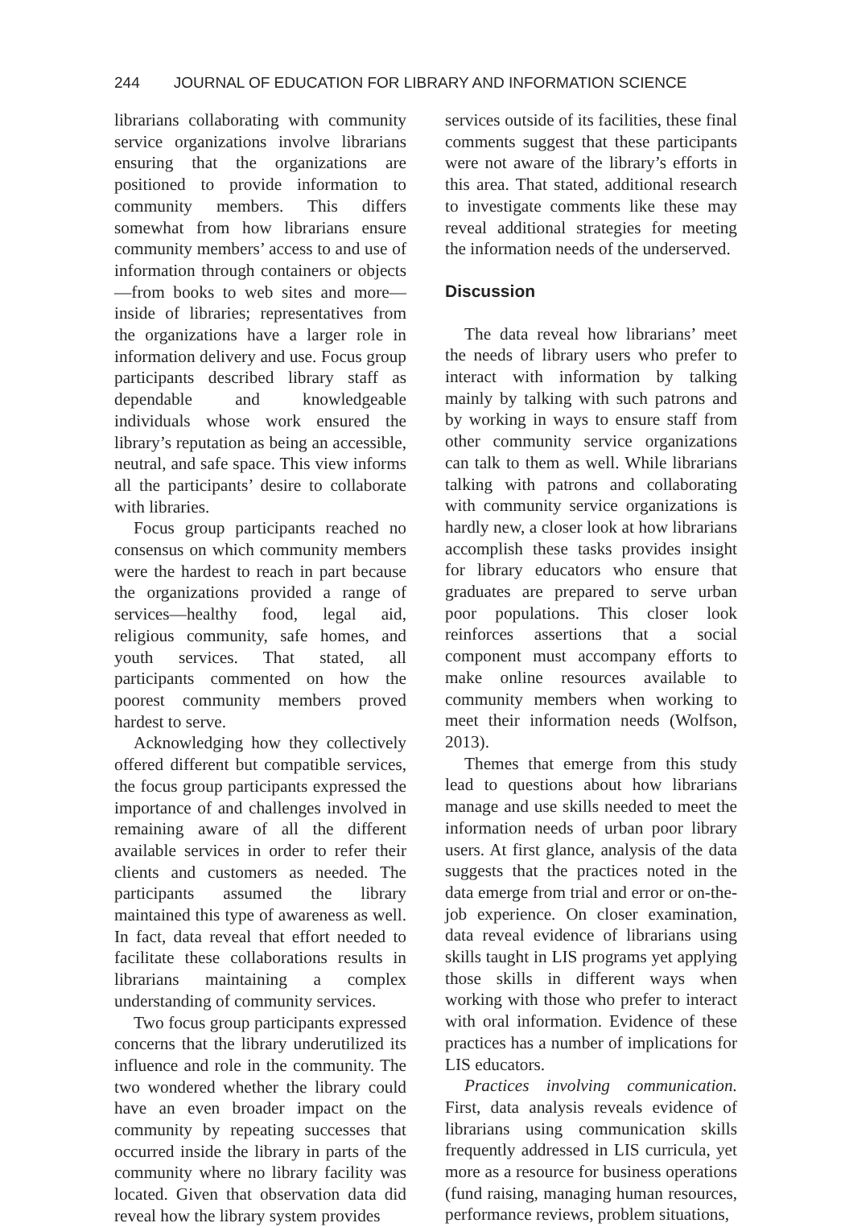244 JOURNAL OF EDUCATION FOR LIBRARY AND INFORMATION SCIENCE
librarians collaborating with community service organizations involve librarians ensuring that the organizations are positioned to provide information to community members. This differs somewhat from how librarians ensure community members’ access to and use of information through containers or objects—from books to web sites and more—inside of libraries; representatives from the organizations have a larger role in information delivery and use. Focus group participants described library staff as dependable and knowledgeable individuals whose work ensured the library’s reputation as being an accessible, neutral, and safe space. This view informs all the participants’ desire to collaborate with libraries.
Focus group participants reached no consensus on which community members were the hardest to reach in part because the organizations provided a range of services—healthy food, legal aid, religious community, safe homes, and youth services. That stated, all participants commented on how the poorest community members proved hardest to serve.
Acknowledging how they collectively offered different but compatible services, the focus group participants expressed the importance of and challenges involved in remaining aware of all the different available services in order to refer their clients and customers as needed. The participants assumed the library maintained this type of awareness as well. In fact, data reveal that effort needed to facilitate these collaborations results in librarians maintaining a complex understanding of community services.
Two focus group participants expressed concerns that the library underutilized its influence and role in the community. The two wondered whether the library could have an even broader impact on the community by repeating successes that occurred inside the library in parts of the community where no library facility was located. Given that observation data did reveal how the library system provides
services outside of its facilities, these final comments suggest that these participants were not aware of the library’s efforts in this area. That stated, additional research to investigate comments like these may reveal additional strategies for meeting the information needs of the underserved.
Discussion
The data reveal how librarians’ meet the needs of library users who prefer to interact with information by talking mainly by talking with such patrons and by working in ways to ensure staff from other community service organizations can talk to them as well. While librarians talking with patrons and collaborating with community service organizations is hardly new, a closer look at how librarians accomplish these tasks provides insight for library educators who ensure that graduates are prepared to serve urban poor populations. This closer look reinforces assertions that a social component must accompany efforts to make online resources available to community members when working to meet their information needs (Wolfson, 2013).
Themes that emerge from this study lead to questions about how librarians manage and use skills needed to meet the information needs of urban poor library users. At first glance, analysis of the data suggests that the practices noted in the data emerge from trial and error or on-the-job experience. On closer examination, data reveal evidence of librarians using skills taught in LIS programs yet applying those skills in different ways when working with those who prefer to interact with oral information. Evidence of these practices has a number of implications for LIS educators.
Practices involving communication. First, data analysis reveals evidence of librarians using communication skills frequently addressed in LIS curricula, yet more as a resource for business operations (fund raising, managing human resources, performance reviews, problem situations,